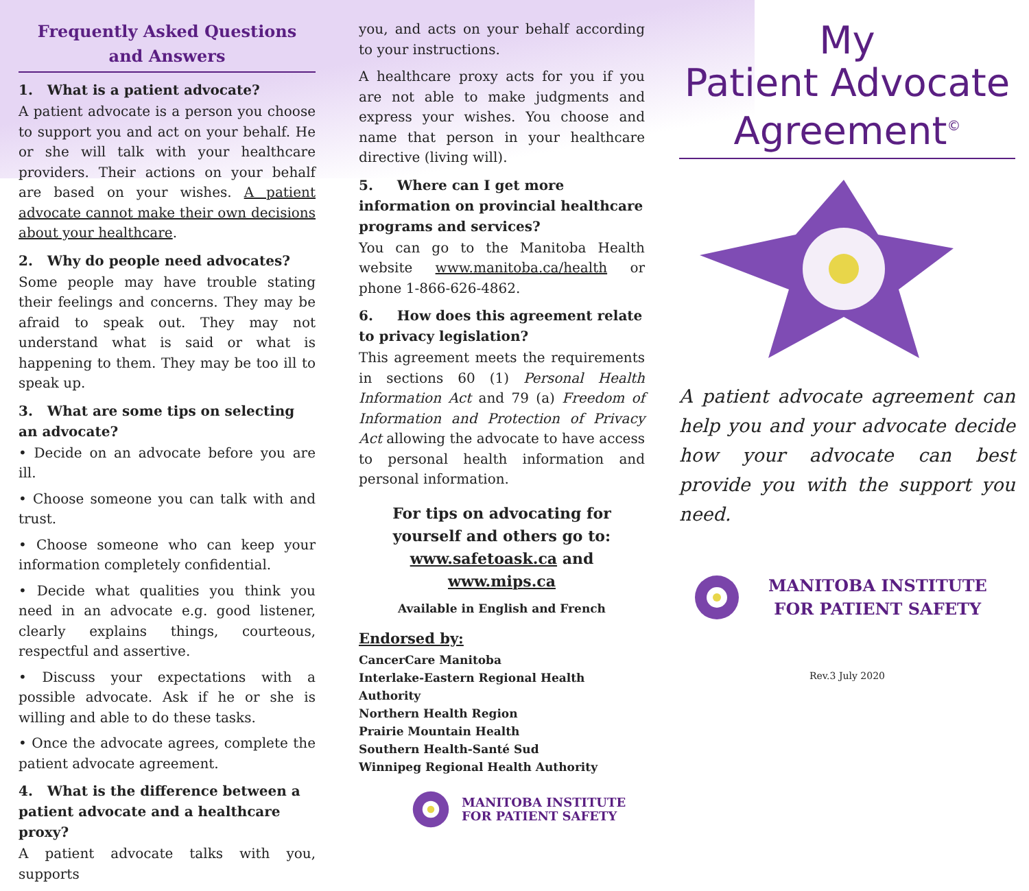Frequently Asked Questions and Answers
1. What is a patient advocate?
A patient advocate is a person you choose to support you and act on your behalf. He or she will talk with your healthcare providers. Their actions on your behalf are based on your wishes. A patient advocate cannot make their own decisions about your healthcare.
2. Why do people need advocates?
Some people may have trouble stating their feelings and concerns. They may be afraid to speak out. They may not understand what is said or what is happening to them. They may be too ill to speak up.
3. What are some tips on selecting an advocate?
• Decide on an advocate before you are ill.
• Choose someone you can talk with and trust.
• Choose someone who can keep your information completely confidential.
• Decide what qualities you think you need in an advocate e.g. good listener, clearly explains things, courteous, respectful and assertive.
• Discuss your expectations with a possible advocate. Ask if he or she is willing and able to do these tasks.
• Once the advocate agrees, complete the patient advocate agreement.
4. What is the difference between a patient advocate and a healthcare proxy?
A patient advocate talks with you, supports
you, and acts on your behalf according to your instructions.
A healthcare proxy acts for you if you are not able to make judgments and express your wishes. You choose and name that person in your healthcare directive (living will).
5. Where can I get more information on provincial healthcare programs and services?
You can go to the Manitoba Health website www.manitoba.ca/health or phone 1-866-626-4862.
6. How does this agreement relate to privacy legislation?
This agreement meets the requirements in sections 60 (1) Personal Health Information Act and 79 (a) Freedom of Information and Protection of Privacy Act allowing the advocate to have access to personal health information and personal information.
For tips on advocating for yourself and others go to:
www.safetoask.ca and www.mips.ca
Available in English and French
Endorsed by:
CancerCare Manitoba
Interlake-Eastern Regional Health Authority
Northern Health Region
Prairie Mountain Health
Southern Health-Santé Sud
Winnipeg Regional Health Authority
MANITOBA INSTITUTE
FOR PATIENT SAFETY
My
Patient Advocate
Agreement<sup>©</sup>
A patient advocate agreement can help you and your advocate decide how your advocate can best provide you with the support you need.
MANITOBA INSTITUTE
FOR PATIENT SAFETY
Rev.3 July 2020